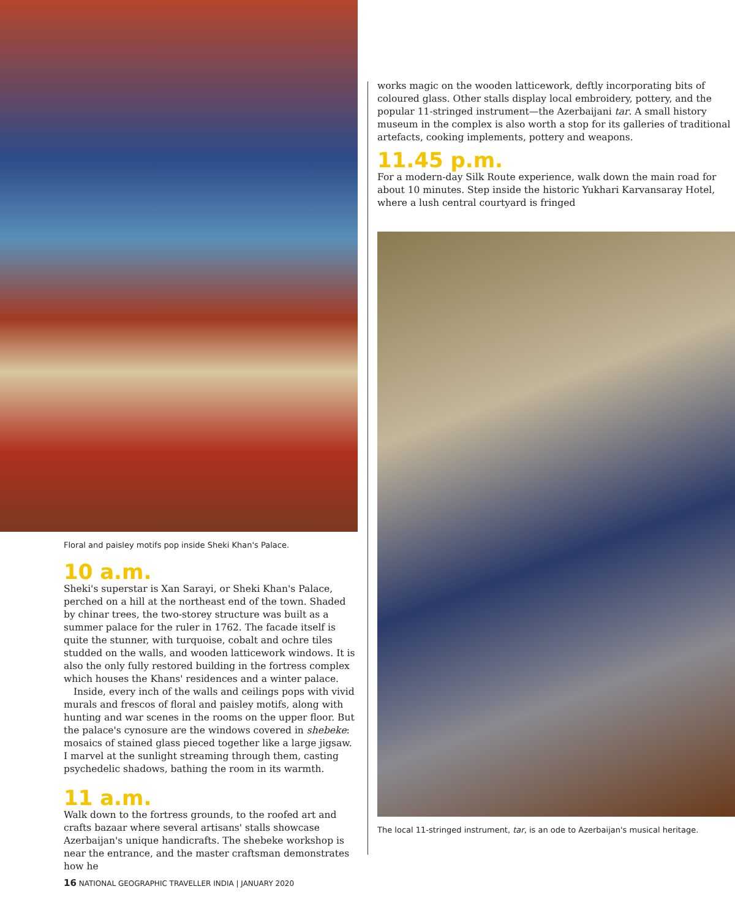Floral and paisley motifs pop inside Sheki Khan's Palace.
10 a.m.
Sheki's superstar is Xan Sarayi, or Sheki Khan's Palace, perched on a hill at the northeast end of the town. Shaded by chinar trees, the two-storey structure was built as a summer palace for the ruler in 1762. The facade itself is quite the stunner, with turquoise, cobalt and ochre tiles studded on the walls, and wooden latticework windows. It is also the only fully restored building in the fortress complex which houses the Khans' residences and a winter palace.
Inside, every inch of the walls and ceilings pops with vivid murals and frescos of floral and paisley motifs, along with hunting and war scenes in the rooms on the upper floor. But the palace's cynosure are the windows covered in shebeke: mosaics of stained glass pieced together like a large jigsaw. I marvel at the sunlight streaming through them, casting psychedelic shadows, bathing the room in its warmth.
11 a.m.
Walk down to the fortress grounds, to the roofed art and crafts bazaar where several artisans' stalls showcase Azerbaijan's unique handicrafts. The shebeke workshop is near the entrance, and the master craftsman demonstrates how he
works magic on the wooden latticework, deftly incorporating bits of coloured glass. Other stalls display local embroidery, pottery, and the popular 11-stringed instrument—the Azerbaijani tar. A small history museum in the complex is also worth a stop for its galleries of traditional artefacts, cooking implements, pottery and weapons.
11.45 p.m.
For a modern-day Silk Route experience, walk down the main road for about 10 minutes. Step inside the historic Yukhari Karvansaray Hotel, where a lush central courtyard is fringed
The local 11-stringed instrument, tar, is an ode to Azerbaijan's musical heritage.
16 NATIONAL GEOGRAPHIC TRAVELLER INDIA | JANUARY 2020